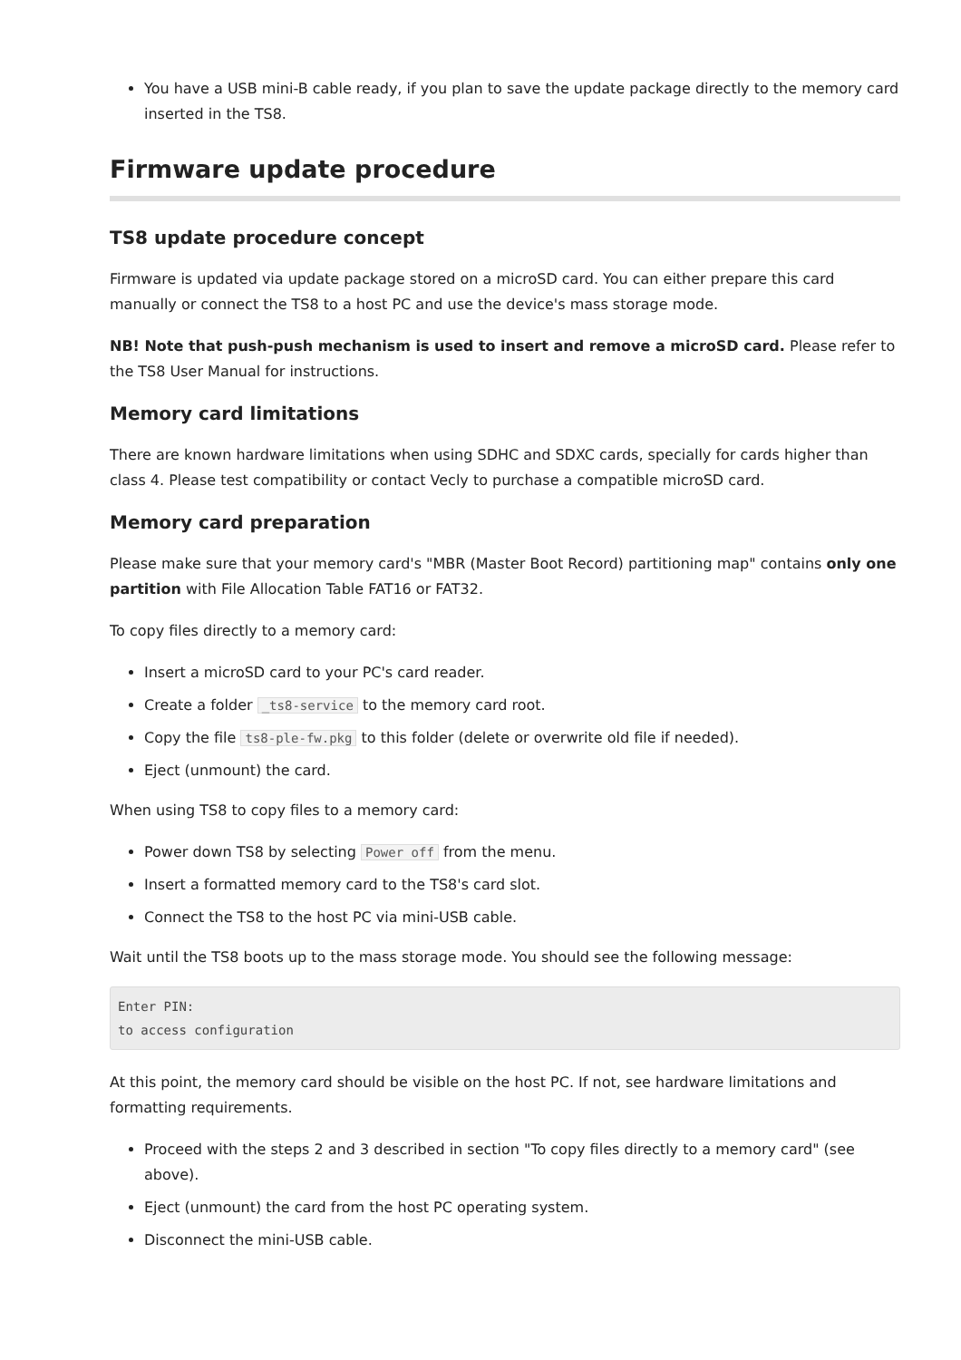You have a USB mini-B cable ready, if you plan to save the update package directly to the memory card inserted in the TS8.
Firmware update procedure
TS8 update procedure concept
Firmware is updated via update package stored on a microSD card. You can either prepare this card manually or connect the TS8 to a host PC and use the device's mass storage mode.
NB! Note that push-push mechanism is used to insert and remove a microSD card. Please refer to the TS8 User Manual for instructions.
Memory card limitations
There are known hardware limitations when using SDHC and SDXC cards, specially for cards higher than class 4. Please test compatibility or contact Vecly to purchase a compatible microSD card.
Memory card preparation
Please make sure that your memory card's "MBR (Master Boot Record) partitioning map" contains only one partition with File Allocation Table FAT16 or FAT32.
To copy files directly to a memory card:
Insert a microSD card to your PC's card reader.
Create a folder _ts8-service to the memory card root.
Copy the file ts8-ple-fw.pkg to this folder (delete or overwrite old file if needed).
Eject (unmount) the card.
When using TS8 to copy files to a memory card:
Power down TS8 by selecting Power off from the menu.
Insert a formatted memory card to the TS8's card slot.
Connect the TS8 to the host PC via mini-USB cable.
Wait until the TS8 boots up to the mass storage mode. You should see the following message:
Enter PIN:
to access configuration
At this point, the memory card should be visible on the host PC. If not, see hardware limitations and formatting requirements.
Proceed with the steps 2 and 3 described in section "To copy files directly to a memory card" (see above).
Eject (unmount) the card from the host PC operating system.
Disconnect the mini-USB cable.